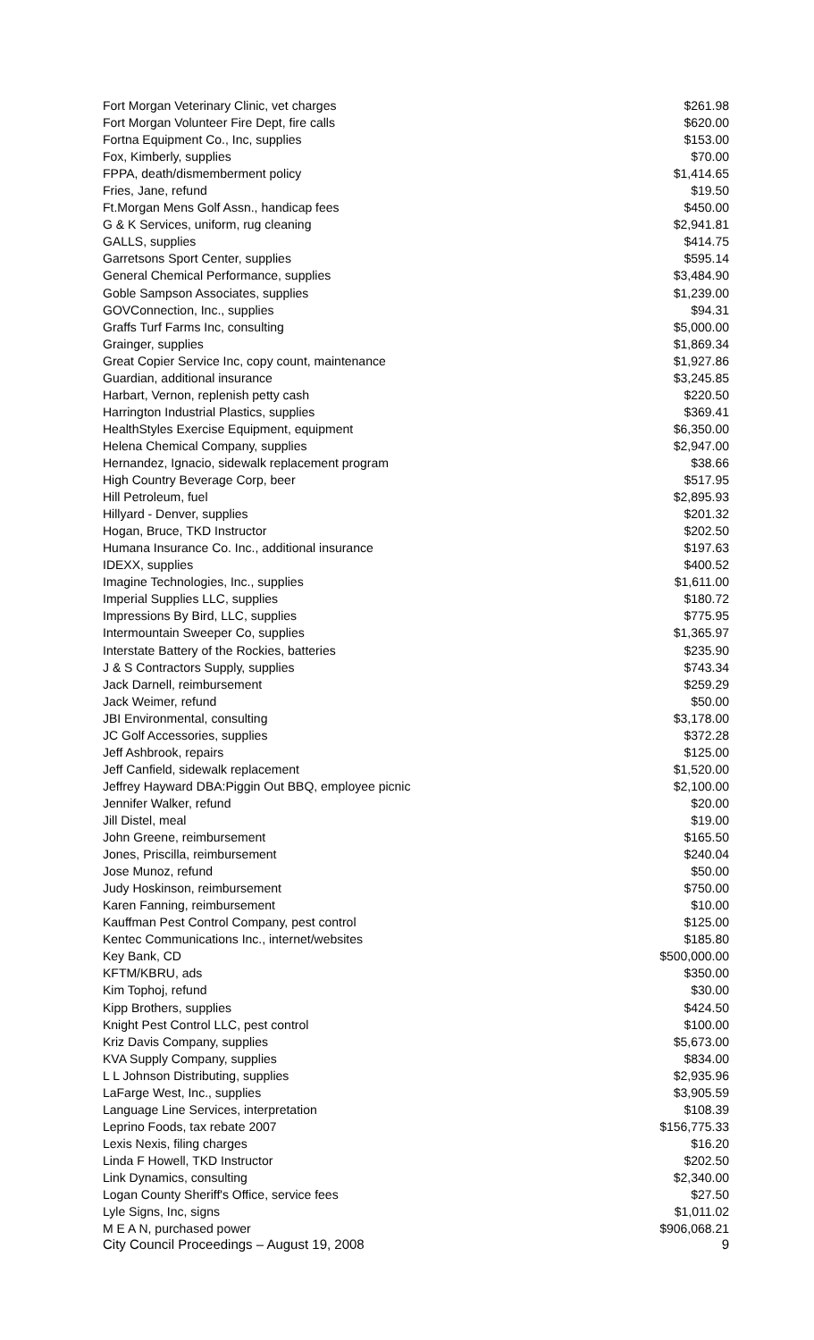| Fort Morgan Veterinary Clinic, vet charges | $261.98 |
| Fort Morgan Volunteer Fire Dept, fire calls | $620.00 |
| Fortna Equipment Co., Inc, supplies | $153.00 |
| Fox, Kimberly, supplies | $70.00 |
| FPPA, death/dismemberment policy | $1,414.65 |
| Fries, Jane, refund | $19.50 |
| Ft.Morgan Mens Golf Assn., handicap fees | $450.00 |
| G & K Services, uniform, rug cleaning | $2,941.81 |
| GALLS, supplies | $414.75 |
| Garretsons Sport Center, supplies | $595.14 |
| General Chemical Performance, supplies | $3,484.90 |
| Goble Sampson Associates, supplies | $1,239.00 |
| GOVConnection, Inc., supplies | $94.31 |
| Graffs Turf Farms Inc, consulting | $5,000.00 |
| Grainger, supplies | $1,869.34 |
| Great Copier Service Inc, copy count, maintenance | $1,927.86 |
| Guardian, additional insurance | $3,245.85 |
| Harbart, Vernon, replenish petty cash | $220.50 |
| Harrington Industrial Plastics, supplies | $369.41 |
| HealthStyles Exercise Equipment, equipment | $6,350.00 |
| Helena Chemical Company, supplies | $2,947.00 |
| Hernandez, Ignacio, sidewalk replacement program | $38.66 |
| High Country Beverage Corp, beer | $517.95 |
| Hill Petroleum, fuel | $2,895.93 |
| Hillyard - Denver, supplies | $201.32 |
| Hogan, Bruce, TKD Instructor | $202.50 |
| Humana Insurance Co. Inc., additional insurance | $197.63 |
| IDEXX, supplies | $400.52 |
| Imagine Technologies, Inc., supplies | $1,611.00 |
| Imperial Supplies LLC, supplies | $180.72 |
| Impressions By Bird, LLC, supplies | $775.95 |
| Intermountain Sweeper Co, supplies | $1,365.97 |
| Interstate Battery of the Rockies, batteries | $235.90 |
| J & S Contractors Supply, supplies | $743.34 |
| Jack Darnell, reimbursement | $259.29 |
| Jack Weimer, refund | $50.00 |
| JBI Environmental, consulting | $3,178.00 |
| JC Golf Accessories, supplies | $372.28 |
| Jeff Ashbrook, repairs | $125.00 |
| Jeff Canfield, sidewalk replacement | $1,520.00 |
| Jeffrey Hayward DBA:Piggin Out BBQ, employee picnic | $2,100.00 |
| Jennifer Walker, refund | $20.00 |
| Jill Distel, meal | $19.00 |
| John Greene, reimbursement | $165.50 |
| Jones, Priscilla, reimbursement | $240.04 |
| Jose Munoz, refund | $50.00 |
| Judy Hoskinson, reimbursement | $750.00 |
| Karen Fanning, reimbursement | $10.00 |
| Kauffman Pest Control Company, pest control | $125.00 |
| Kentec Communications Inc., internet/websites | $185.80 |
| Key Bank, CD | $500,000.00 |
| KFTM/KBRU, ads | $350.00 |
| Kim Tophoj, refund | $30.00 |
| Kipp Brothers, supplies | $424.50 |
| Knight Pest Control LLC, pest control | $100.00 |
| Kriz Davis Company, supplies | $5,673.00 |
| KVA Supply Company, supplies | $834.00 |
| L L Johnson Distributing, supplies | $2,935.96 |
| LaFarge West, Inc., supplies | $3,905.59 |
| Language Line Services, interpretation | $108.39 |
| Leprino Foods, tax rebate 2007 | $156,775.33 |
| Lexis Nexis, filing charges | $16.20 |
| Linda F Howell, TKD Instructor | $202.50 |
| Link Dynamics, consulting | $2,340.00 |
| Logan County Sheriff's Office, service fees | $27.50 |
| Lyle Signs, Inc, signs | $1,011.02 |
| M E A N, purchased power | $906,068.21 |
City Council Proceedings – August 19, 2008 9